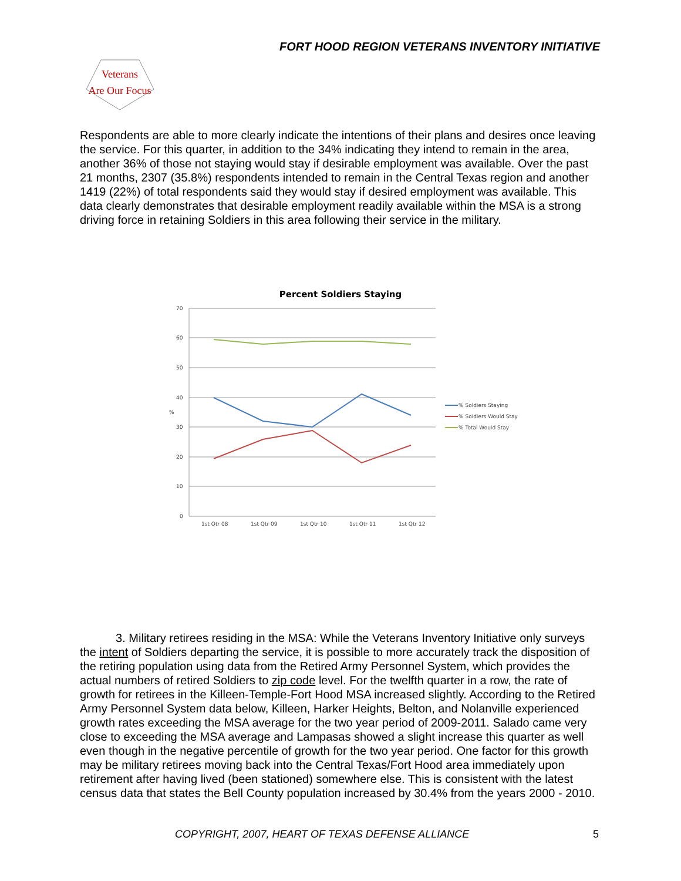FORT HOOD REGION VETERANS INVENTORY INITIATIVE
Veterans
Are Our Focus
Respondents are able to more clearly indicate the intentions of their plans and desires once leaving the service. For this quarter, in addition to the 34% indicating they intend to remain in the area, another 36% of those not staying would stay if desirable employment was available. Over the past 21 months, 2307 (35.8%) respondents intended to remain in the Central Texas region and another 1419 (22%) of total respondents said they would stay if desired employment was available. This data clearly demonstrates that desirable employment readily available within the MSA is a strong driving force in retaining Soldiers in this area following their service in the military.
Percent Soldiers Staying
70
60
50
40
30
20
10
0
%
1st Qtr 08
1st Qtr 09
1st Qtr 10
1st Qtr 11
1st Qtr 12
% Soldiers Staying
% Soldiers Would Stay
% Total Would Stay
3. Military retirees residing in the MSA: While the Veterans Inventory Initiative only surveys the intent of Soldiers departing the service, it is possible to more accurately track the disposition of the retiring population using data from the Retired Army Personnel System, which provides the actual numbers of retired Soldiers to zip code level. For the twelfth quarter in a row, the rate of growth for retirees in the Killeen-Temple-Fort Hood MSA increased slightly. According to the Retired Army Personnel System data below, Killeen, Harker Heights, Belton, and Nolanville experienced growth rates exceeding the MSA average for the two year period of 2009-2011. Salado came very close to exceeding the MSA average and Lampasas showed a slight increase this quarter as well even though in the negative percentile of growth for the two year period. One factor for this growth may be military retirees moving back into the Central Texas/Fort Hood area immediately upon retirement after having lived (been stationed) somewhere else. This is consistent with the latest census data that states the Bell County population increased by 30.4% from the years 2000 - 2010.
COPYRIGHT, 2007, HEART OF TEXAS DEFENSE ALLIANCE 5